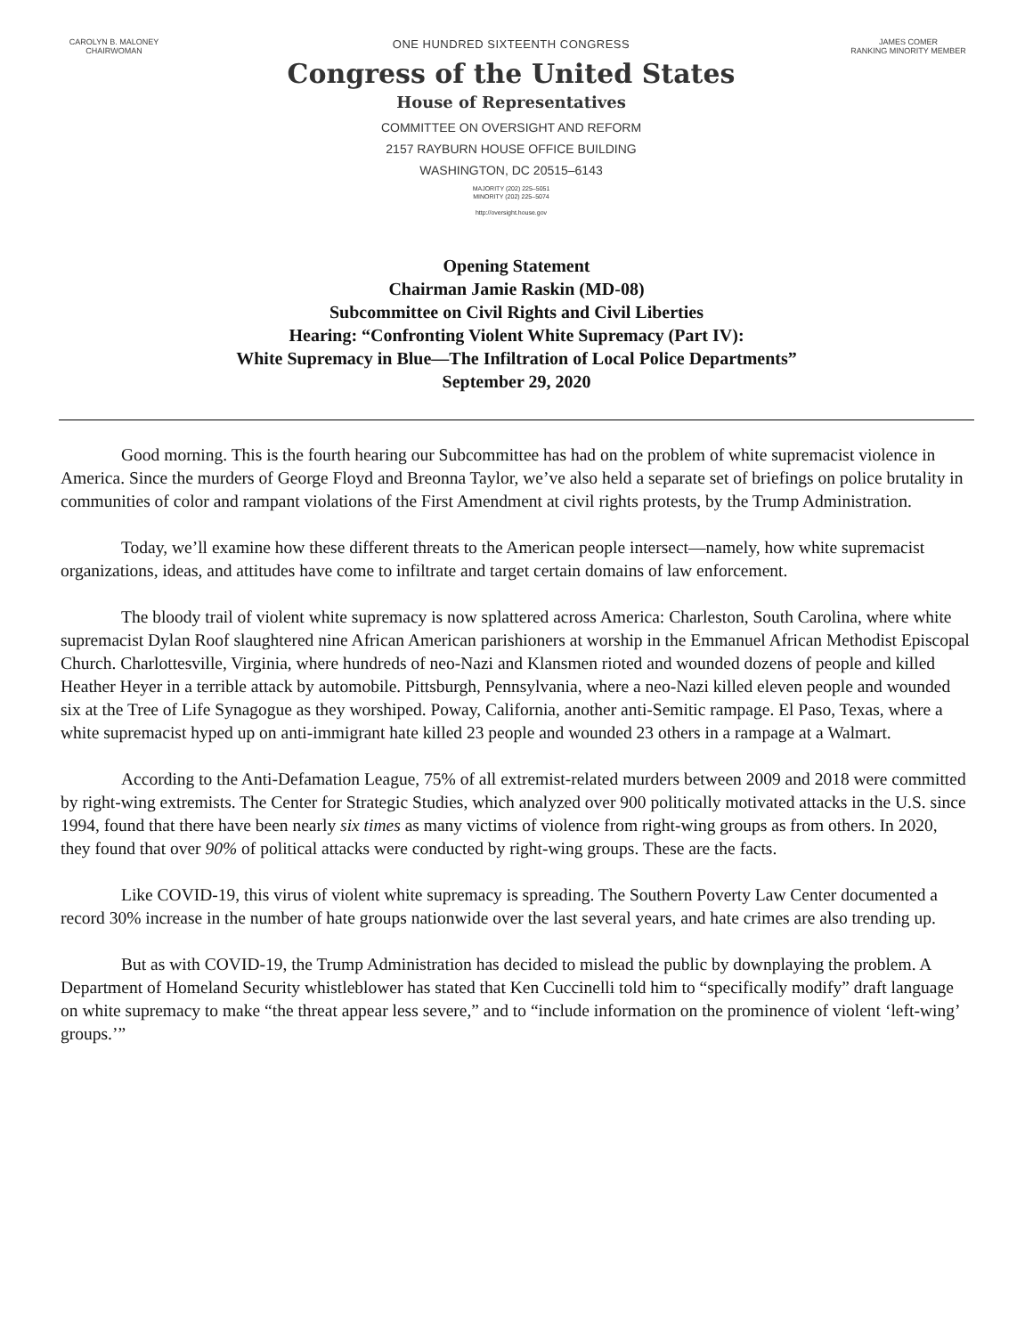CAROLYN B. MALONEY
CHAIRWOMAN
ONE HUNDRED SIXTEENTH CONGRESS
Congress of the United States
House of Representatives
COMMITTEE ON OVERSIGHT AND REFORM
2157 RAYBURN HOUSE OFFICE BUILDING
WASHINGTON, DC 20515–6143
MAJORITY (202) 225–5051
MINORITY (202) 225–5074
http://oversight.house.gov
JAMES COMER
RANKING MINORITY MEMBER
Opening Statement
Chairman Jamie Raskin (MD-08)
Subcommittee on Civil Rights and Civil Liberties
Hearing: “Confronting Violent White Supremacy (Part IV):
White Supremacy in Blue—The Infiltration of Local Police Departments”
September 29, 2020
Good morning. This is the fourth hearing our Subcommittee has had on the problem of white supremacist violence in America. Since the murders of George Floyd and Breonna Taylor, we’ve also held a separate set of briefings on police brutality in communities of color and rampant violations of the First Amendment at civil rights protests, by the Trump Administration.
Today, we’ll examine how these different threats to the American people intersect—namely, how white supremacist organizations, ideas, and attitudes have come to infiltrate and target certain domains of law enforcement.
The bloody trail of violent white supremacy is now splattered across America: Charleston, South Carolina, where white supremacist Dylan Roof slaughtered nine African American parishioners at worship in the Emmanuel African Methodist Episcopal Church. Charlottesville, Virginia, where hundreds of neo-Nazi and Klansmen rioted and wounded dozens of people and killed Heather Heyer in a terrible attack by automobile. Pittsburgh, Pennsylvania, where a neo-Nazi killed eleven people and wounded six at the Tree of Life Synagogue as they worshiped. Poway, California, another anti-Semitic rampage. El Paso, Texas, where a white supremacist hyped up on anti-immigrant hate killed 23 people and wounded 23 others in a rampage at a Walmart.
According to the Anti-Defamation League, 75% of all extremist-related murders between 2009 and 2018 were committed by right-wing extremists. The Center for Strategic Studies, which analyzed over 900 politically motivated attacks in the U.S. since 1994, found that there have been nearly six times as many victims of violence from right-wing groups as from others. In 2020, they found that over 90% of political attacks were conducted by right-wing groups. These are the facts.
Like COVID-19, this virus of violent white supremacy is spreading. The Southern Poverty Law Center documented a record 30% increase in the number of hate groups nationwide over the last several years, and hate crimes are also trending up.
But as with COVID-19, the Trump Administration has decided to mislead the public by downplaying the problem. A Department of Homeland Security whistleblower has stated that Ken Cuccinelli told him to “specifically modify” draft language on white supremacy to make “the threat appear less severe,” and to “include information on the prominence of violent ‘left-wing’ groups.’”